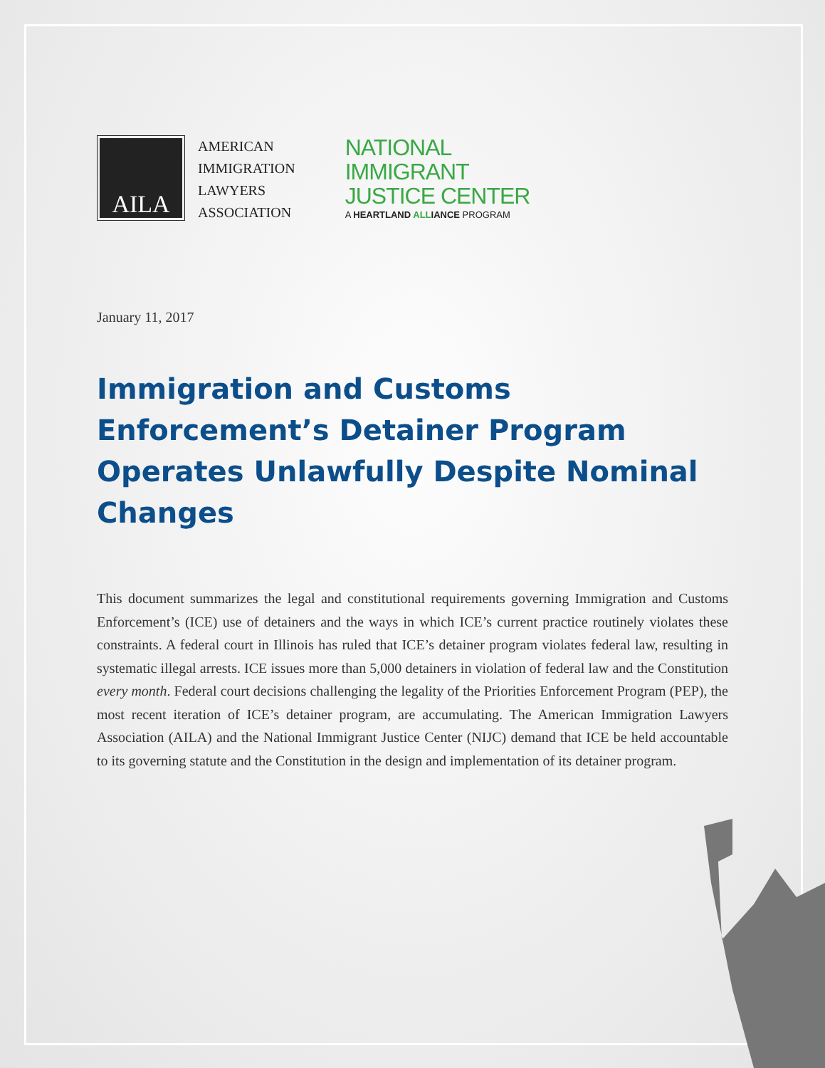AILA
AMERICAN
IMMIGRATION
LAWYERS
ASSOCIATION
NATIONAL
IMMIGRANT
JUSTICE CENTER
A HEARTLAND ALLIANCE PROGRAM
January 11, 2017
Immigration and Customs Enforcement’s Detainer Program Operates Unlawfully Despite Nominal Changes
This document summarizes the legal and constitutional requirements governing Immigration and Customs Enforcement’s (ICE) use of detainers and the ways in which ICE’s current practice routinely violates these constraints. A federal court in Illinois has ruled that ICE’s detainer program violates federal law, resulting in systematic illegal arrests. ICE issues more than 5,000 detainers in violation of federal law and the Constitution every month. Federal court decisions challenging the legality of the Priorities Enforcement Program (PEP), the most recent iteration of ICE’s detainer program, are accumulating. The American Immigration Lawyers Association (AILA) and the National Immigrant Justice Center (NIJC) demand that ICE be held accountable to its governing statute and the Constitution in the design and implementation of its detainer program.